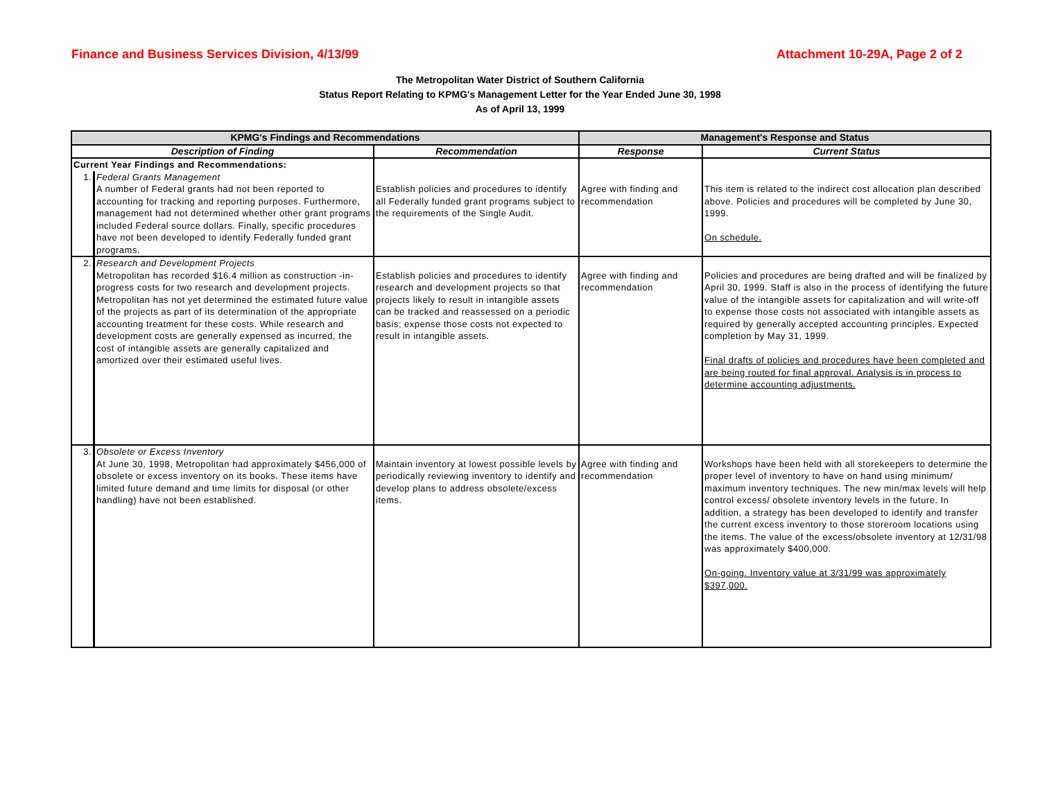Finance and Business Services Division, 4/13/99 Attachment 10-29A, Page 2 of 2
The Metropolitan Water District of Southern California
Status Report Relating to KPMG's Management Letter for the Year Ended June 30, 1998
As of April 13, 1999
| KPMG's Findings and Recommendations | | | Management's Response and Status | |
| --- | --- | --- | --- | --- |
| Description of Finding | | Recommendation | Response | Current Status |
| Current Year Findings and Recommendations: | | Establish policies and procedures to identify all Federally funded grant programs subject to the requirements of the Single Audit. | Agree with finding and recommendation | This item is related to the indirect cost allocation plan described above. Policies and procedures will be completed by June 30, 1999. On schedule. |
| 1. | Federal Grants Management A number of Federal grants had not been reported to accounting for tracking and reporting purposes. Furthermore, management had not determined whether other grant programs included Federal source dollars. Finally, specific procedures have not been developed to identify Federally funded grant programs. | | | |
| 2. | Research and Development Projects Metropolitan has recorded $16.4 million as construction -in-progress costs for two research and development projects. Metropolitan has not yet determined the estimated future value of the projects as part of its determination of the appropriate accounting treatment for these costs. While research and development costs are generally expensed as incurred, the cost of intangible assets are generally capitalized and amortized over their estimated useful lives. | Establish policies and procedures to identify research and development projects so that projects likely to result in intangible assets can be tracked and reassessed on a periodic basis; expense those costs not expected to result in intangible assets. | Agree with finding and recommendation | Policies and procedures are being drafted and will be finalized by April 30, 1999. Staff is also in the process of identifying the future value of the intangible assets for capitalization and will write-off to expense those costs not associated with intangible assets as required by generally accepted accounting principles. Expected completion by May 31, 1999. Final drafts of policies and procedures have been completed and are being routed for final approval. Analysis is in process to determine accounting adjustments. |
| 3. | Obsolete or Excess Inventory At June 30, 1998, Metropolitan had approximately $456,000 of obsolete or excess inventory on its books. These items have limited future demand and time limits for disposal (or other handling) have not been established. | Maintain inventory at lowest possible levels by periodically reviewing inventory to identify and develop plans to address obsolete/excess items. | Agree with finding and recommendation | Workshops have been held with all storekeepers to determine the proper level of inventory to have on hand using minimum/ maximum inventory techniques. The new min/max levels will help control excess/ obsolete inventory levels in the future. In addition, a strategy has been developed to identify and transfer the current excess inventory to those storeroom locations using the items. The value of the excess/obsolete inventory at 12/31/98 was approximately $400,000. On-going. Inventory value at 3/31/99 was approximately $397,000. |